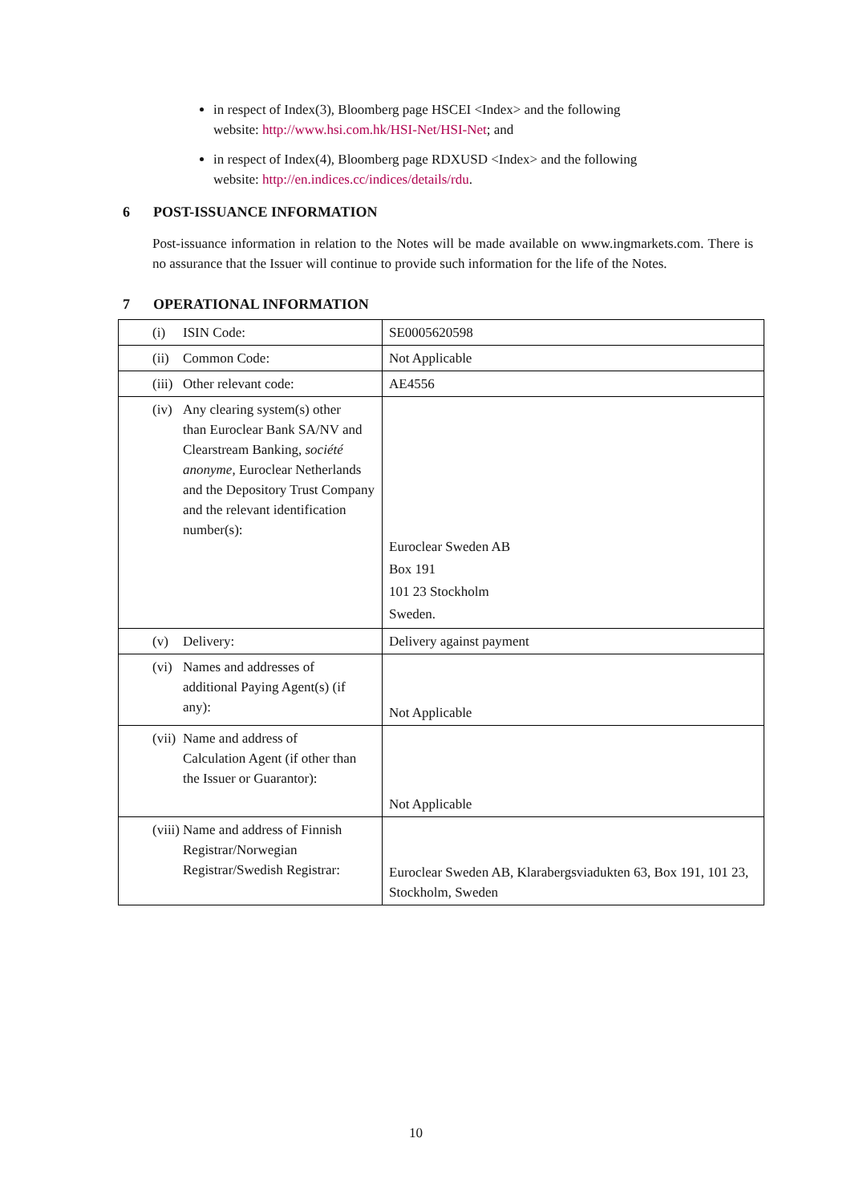in respect of Index(3), Bloomberg page HSCEI <Index> and the following website: http://www.hsi.com.hk/HSI-Net/HSI-Net; and
in respect of Index(4), Bloomberg page RDXUSD <Index> and the following website: http://en.indices.cc/indices/details/rdu.
6 POST-ISSUANCE INFORMATION
Post-issuance information in relation to the Notes will be made available on www.ingmarkets.com. There is no assurance that the Issuer will continue to provide such information for the life of the Notes.
7 OPERATIONAL INFORMATION
| (i) ISIN Code: | SE0005620598 |
| (ii) Common Code: | Not Applicable |
| (iii) Other relevant code: | AE4556 |
| (iv) Any clearing system(s) other than Euroclear Bank SA/NV and Clearstream Banking, société anonyme , Euroclear Netherlands and the Depository Trust Company and the relevant identification number(s): | Euroclear Sweden AB Box 191 101 23 Stockholm Sweden. |
| (v) Delivery: | Delivery against payment |
| (vi) Names and addresses of additional Paying Agent(s) (if any): | Not Applicable |
| (vii) Name and address of Calculation Agent (if other than the Issuer or Guarantor): | Not Applicable |
| (viii) Name and address of Finnish Registrar/Norwegian Registrar/Swedish Registrar: | Euroclear Sweden AB, Klarabergsviadukten 63, Box 191, 101 23, Stockholm, Sweden |
10